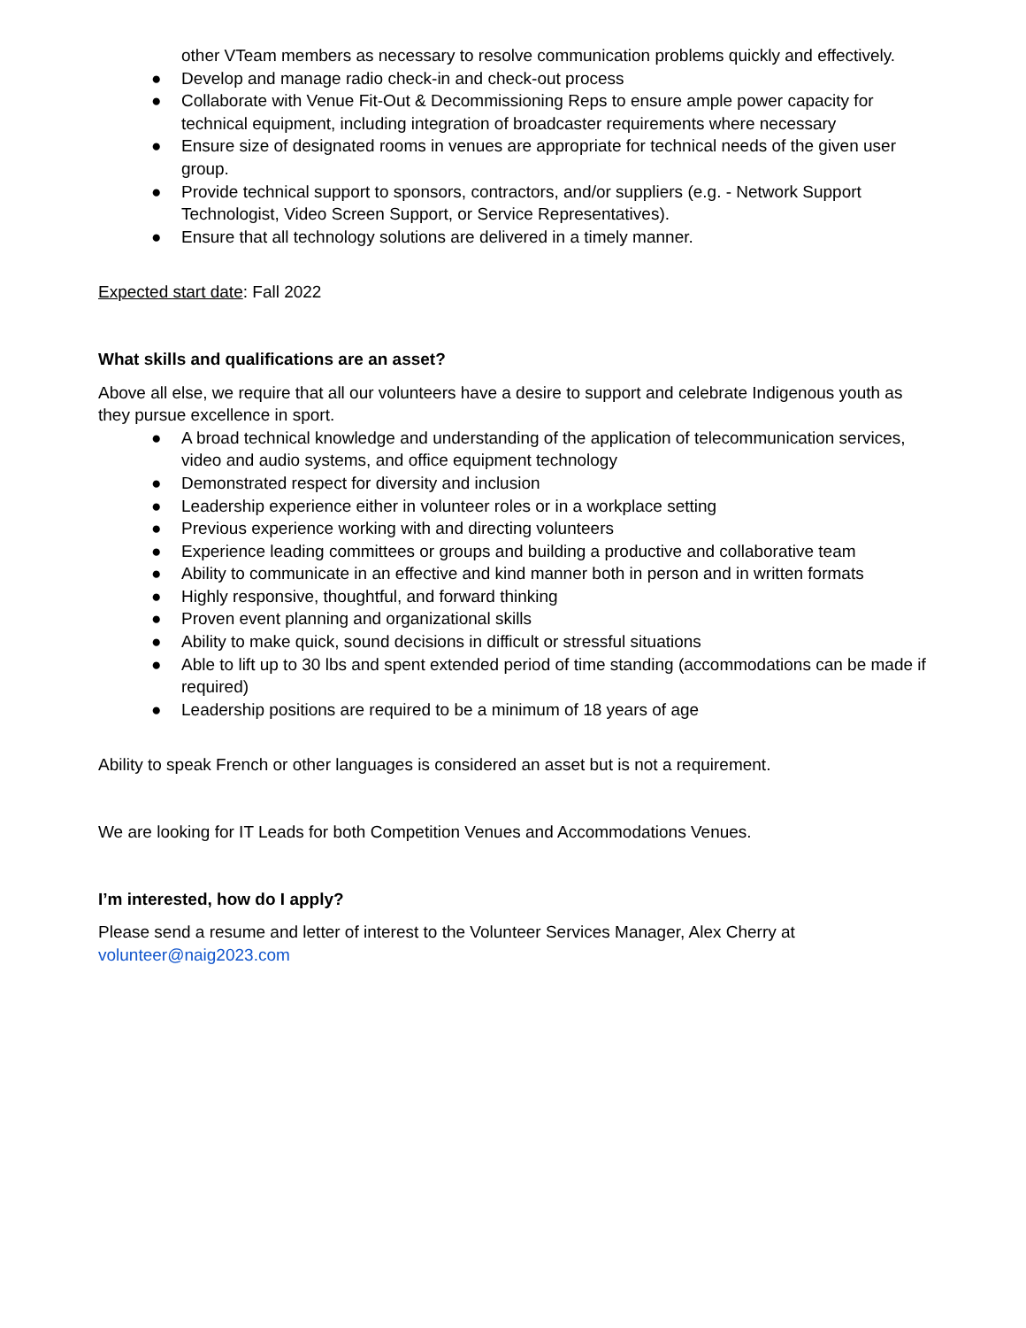other VTeam members as necessary to resolve communication problems quickly and effectively.
● Develop and manage radio check-in and check-out process
● Collaborate with Venue Fit-Out & Decommissioning Reps to ensure ample power capacity for technical equipment, including integration of broadcaster requirements where necessary
● Ensure size of designated rooms in venues are appropriate for technical needs of the given user group.
● Provide technical support to sponsors, contractors, and/or suppliers (e.g. - Network Support Technologist, Video Screen Support, or Service Representatives).
● Ensure that all technology solutions are delivered in a timely manner.
Expected start date: Fall 2022
What skills and qualifications are an asset?
Above all else, we require that all our volunteers have a desire to support and celebrate Indigenous youth as they pursue excellence in sport.
● A broad technical knowledge and understanding of the application of telecommunication services, video and audio systems, and office equipment technology
● Demonstrated respect for diversity and inclusion
● Leadership experience either in volunteer roles or in a workplace setting
● Previous experience working with and directing volunteers
● Experience leading committees or groups and building a productive and collaborative team
● Ability to communicate in an effective and kind manner both in person and in written formats
● Highly responsive, thoughtful, and forward thinking
● Proven event planning and organizational skills
● Ability to make quick, sound decisions in difficult or stressful situations
● Able to lift up to 30 lbs and spent extended period of time standing (accommodations can be made if required)
● Leadership positions are required to be a minimum of 18 years of age
Ability to speak French or other languages is considered an asset but is not a requirement.
We are looking for IT Leads for both Competition Venues and Accommodations Venues.
I’m interested, how do I apply?
Please send a resume and letter of interest to the Volunteer Services Manager, Alex Cherry at volunteer@naig2023.com